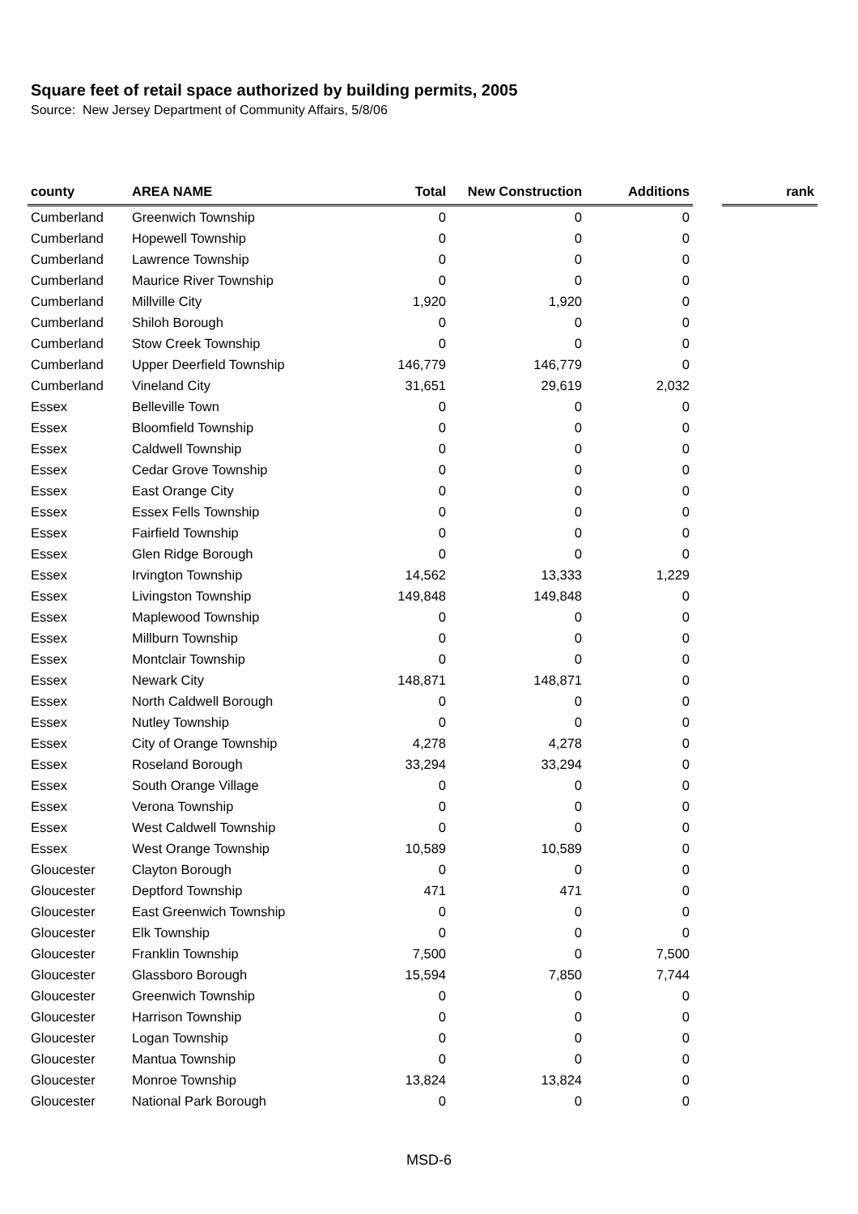Square feet of retail space authorized by building permits, 2005
Source: New Jersey Department of Community Affairs, 5/8/06
| county | AREA NAME | Total | New Construction | Additions | | rank |
| --- | --- | --- | --- | --- | --- | --- |
| Cumberland | Greenwich Township | 0 | 0 | 0 | | |
| Cumberland | Hopewell Township | 0 | 0 | 0 | | |
| Cumberland | Lawrence Township | 0 | 0 | 0 | | |
| Cumberland | Maurice River Township | 0 | 0 | 0 | | |
| Cumberland | Millville City | 1,920 | 1,920 | 0 | | |
| Cumberland | Shiloh Borough | 0 | 0 | 0 | | |
| Cumberland | Stow Creek Township | 0 | 0 | 0 | | |
| Cumberland | Upper Deerfield Township | 146,779 | 146,779 | 0 | | |
| Cumberland | Vineland City | 31,651 | 29,619 | 2,032 | | |
| Essex | Belleville Town | 0 | 0 | 0 | | |
| Essex | Bloomfield Township | 0 | 0 | 0 | | |
| Essex | Caldwell Township | 0 | 0 | 0 | | |
| Essex | Cedar Grove Township | 0 | 0 | 0 | | |
| Essex | East Orange City | 0 | 0 | 0 | | |
| Essex | Essex Fells Township | 0 | 0 | 0 | | |
| Essex | Fairfield Township | 0 | 0 | 0 | | |
| Essex | Glen Ridge Borough | 0 | 0 | 0 | | |
| Essex | Irvington Township | 14,562 | 13,333 | 1,229 | | |
| Essex | Livingston Township | 149,848 | 149,848 | 0 | | |
| Essex | Maplewood Township | 0 | 0 | 0 | | |
| Essex | Millburn Township | 0 | 0 | 0 | | |
| Essex | Montclair Township | 0 | 0 | 0 | | |
| Essex | Newark City | 148,871 | 148,871 | 0 | | |
| Essex | North Caldwell Borough | 0 | 0 | 0 | | |
| Essex | Nutley Township | 0 | 0 | 0 | | |
| Essex | City of Orange Township | 4,278 | 4,278 | 0 | | |
| Essex | Roseland Borough | 33,294 | 33,294 | 0 | | |
| Essex | South Orange Village | 0 | 0 | 0 | | |
| Essex | Verona Township | 0 | 0 | 0 | | |
| Essex | West Caldwell Township | 0 | 0 | 0 | | |
| Essex | West Orange Township | 10,589 | 10,589 | 0 | | |
| Gloucester | Clayton Borough | 0 | 0 | 0 | | |
| Gloucester | Deptford Township | 471 | 471 | 0 | | |
| Gloucester | East Greenwich Township | 0 | 0 | 0 | | |
| Gloucester | Elk Township | 0 | 0 | 0 | | |
| Gloucester | Franklin Township | 7,500 | 0 | 7,500 | | |
| Gloucester | Glassboro Borough | 15,594 | 7,850 | 7,744 | | |
| Gloucester | Greenwich Township | 0 | 0 | 0 | | |
| Gloucester | Harrison Township | 0 | 0 | 0 | | |
| Gloucester | Logan Township | 0 | 0 | 0 | | |
| Gloucester | Mantua Township | 0 | 0 | 0 | | |
| Gloucester | Monroe Township | 13,824 | 13,824 | 0 | | |
| Gloucester | National Park Borough | 0 | 0 | 0 | | |
MSD-6